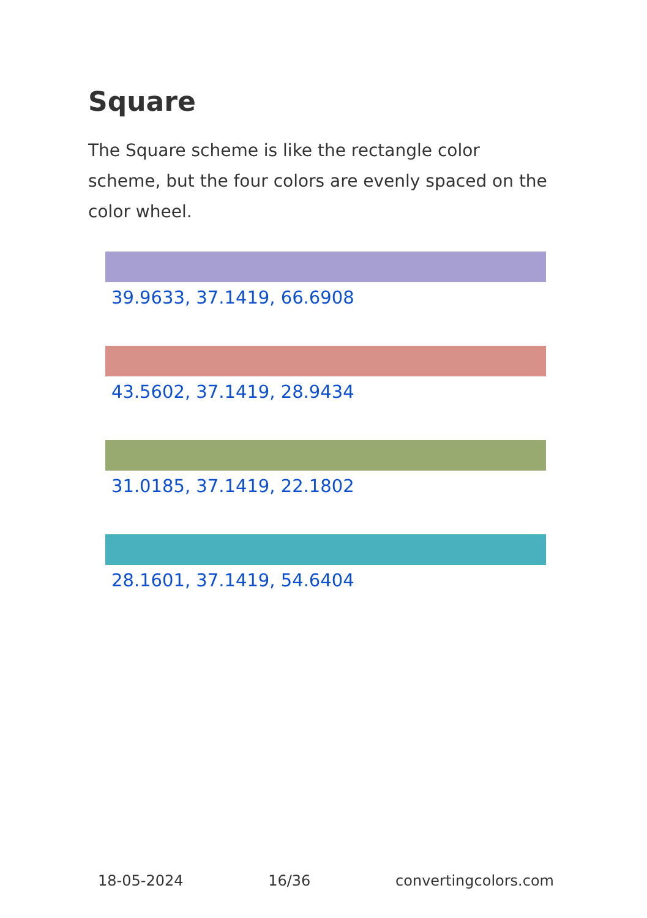Square
The Square scheme is like the rectangle color scheme, but the four colors are evenly spaced on the color wheel.
39.9633, 37.1419, 66.6908
43.5602, 37.1419, 28.9434
31.0185, 37.1419, 22.1802
28.1601, 37.1419, 54.6404
18-05-2024 16/36 convertingcolors.com